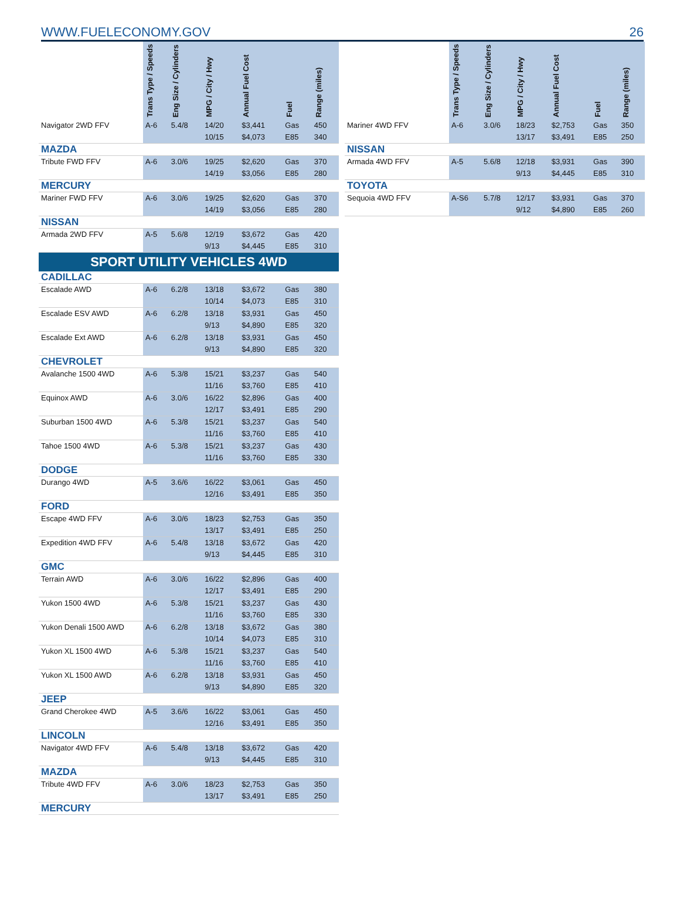WWW.FUELECONOMY.GOV 26
| | Trans Type / Speeds | Eng Size / Cylinders | MPG / City / Hwy | Annual Fuel Cost | Fuel | Range (miles) |
| --- | --- | --- | --- | --- | --- | --- |
| Navigator 2WD FFV | A-6 | 5.4/8 | 14/20 | $3,441 | Gas | 450 |
| | | | 10/15 | $4,073 | E85 | 340 |
| MAZDA | | | | | | |
| Tribute FWD FFV | A-6 | 3.0/6 | 19/25 | $2,620 | Gas | 370 |
| | | | 14/19 | $3,056 | E85 | 280 |
| MERCURY | | | | | | |
| Mariner FWD FFV | A-6 | 3.0/6 | 19/25 | $2,620 | Gas | 370 |
| | | | 14/19 | $3,056 | E85 | 280 |
| NISSAN | | | | | | |
| Armada 2WD FFV | A-5 | 5.6/8 | 12/19 | $3,672 | Gas | 420 |
| | | | 9/13 | $4,445 | E85 | 310 |
| SPORT UTILITY VEHICLES 4WD | | | | | | |
| CADILLAC | | | | | | |
| Escalade AWD | A-6 | 6.2/8 | 13/18 | $3,672 | Gas | 380 |
| | | | 10/14 | $4,073 | E85 | 310 |
| Escalade ESV AWD | A-6 | 6.2/8 | 13/18 | $3,931 | Gas | 450 |
| | | | 9/13 | $4,890 | E85 | 320 |
| Escalade Ext AWD | A-6 | 6.2/8 | 13/18 | $3,931 | Gas | 450 |
| | | | 9/13 | $4,890 | E85 | 320 |
| CHEVROLET | | | | | | |
| Avalanche 1500 4WD | A-6 | 5.3/8 | 15/21 | $3,237 | Gas | 540 |
| | | | 11/16 | $3,760 | E85 | 410 |
| Equinox AWD | A-6 | 3.0/6 | 16/22 | $2,896 | Gas | 400 |
| | | | 12/17 | $3,491 | E85 | 290 |
| Suburban 1500 4WD | A-6 | 5.3/8 | 15/21 | $3,237 | Gas | 540 |
| | | | 11/16 | $3,760 | E85 | 410 |
| Tahoe 1500 4WD | A-6 | 5.3/8 | 15/21 | $3,237 | Gas | 430 |
| | | | 11/16 | $3,760 | E85 | 330 |
| DODGE | | | | | | |
| Durango 4WD | A-5 | 3.6/6 | 16/22 | $3,061 | Gas | 450 |
| | | | 12/16 | $3,491 | E85 | 350 |
| FORD | | | | | | |
| Escape 4WD FFV | A-6 | 3.0/6 | 18/23 | $2,753 | Gas | 350 |
| | | | 13/17 | $3,491 | E85 | 250 |
| Expedition 4WD FFV | A-6 | 5.4/8 | 13/18 | $3,672 | Gas | 420 |
| | | | 9/13 | $4,445 | E85 | 310 |
| GMC | | | | | | |
| Terrain AWD | A-6 | 3.0/6 | 16/22 | $2,896 | Gas | 400 |
| | | | 12/17 | $3,491 | E85 | 290 |
| Yukon 1500 4WD | A-6 | 5.3/8 | 15/21 | $3,237 | Gas | 430 |
| | | | 11/16 | $3,760 | E85 | 330 |
| Yukon Denali 1500 AWD | A-6 | 6.2/8 | 13/18 | $3,672 | Gas | 380 |
| | | | 10/14 | $4,073 | E85 | 310 |
| Yukon XL 1500 4WD | A-6 | 5.3/8 | 15/21 | $3,237 | Gas | 540 |
| | | | 11/16 | $3,760 | E85 | 410 |
| Yukon XL 1500 AWD | A-6 | 6.2/8 | 13/18 | $3,931 | Gas | 450 |
| | | | 9/13 | $4,890 | E85 | 320 |
| JEEP | | | | | | |
| Grand Cherokee 4WD | A-5 | 3.6/6 | 16/22 | $3,061 | Gas | 450 |
| | | | 12/16 | $3,491 | E85 | 350 |
| LINCOLN | | | | | | |
| Navigator 4WD FFV | A-6 | 5.4/8 | 13/18 | $3,672 | Gas | 420 |
| | | | 9/13 | $4,445 | E85 | 310 |
| MAZDA | | | | | | |
| Tribute 4WD FFV | A-6 | 3.0/6 | 18/23 | $2,753 | Gas | 350 |
| | | | 13/17 | $3,491 | E85 | 250 |
| MERCURY | | | | | | |
| | Trans Type / Speeds | Eng Size / Cylinders | MPG / City / Hwy | Annual Fuel Cost | Fuel | Range (miles) |
| --- | --- | --- | --- | --- | --- | --- |
| Mariner 4WD FFV | A-6 | 3.0/6 | 18/23 | $2,753 | Gas | 350 |
| | | | 13/17 | $3,491 | E85 | 250 |
| NISSAN | | | | | | |
| Armada 4WD FFV | A-5 | 5.6/8 | 12/18 | $3,931 | Gas | 390 |
| | | | 9/13 | $4,445 | E85 | 310 |
| TOYOTA | | | | | | |
| Sequoia 4WD FFV | A-S6 | 5.7/8 | 12/17 | $3,931 | Gas | 370 |
| | | | 9/12 | $4,890 | E85 | 260 |